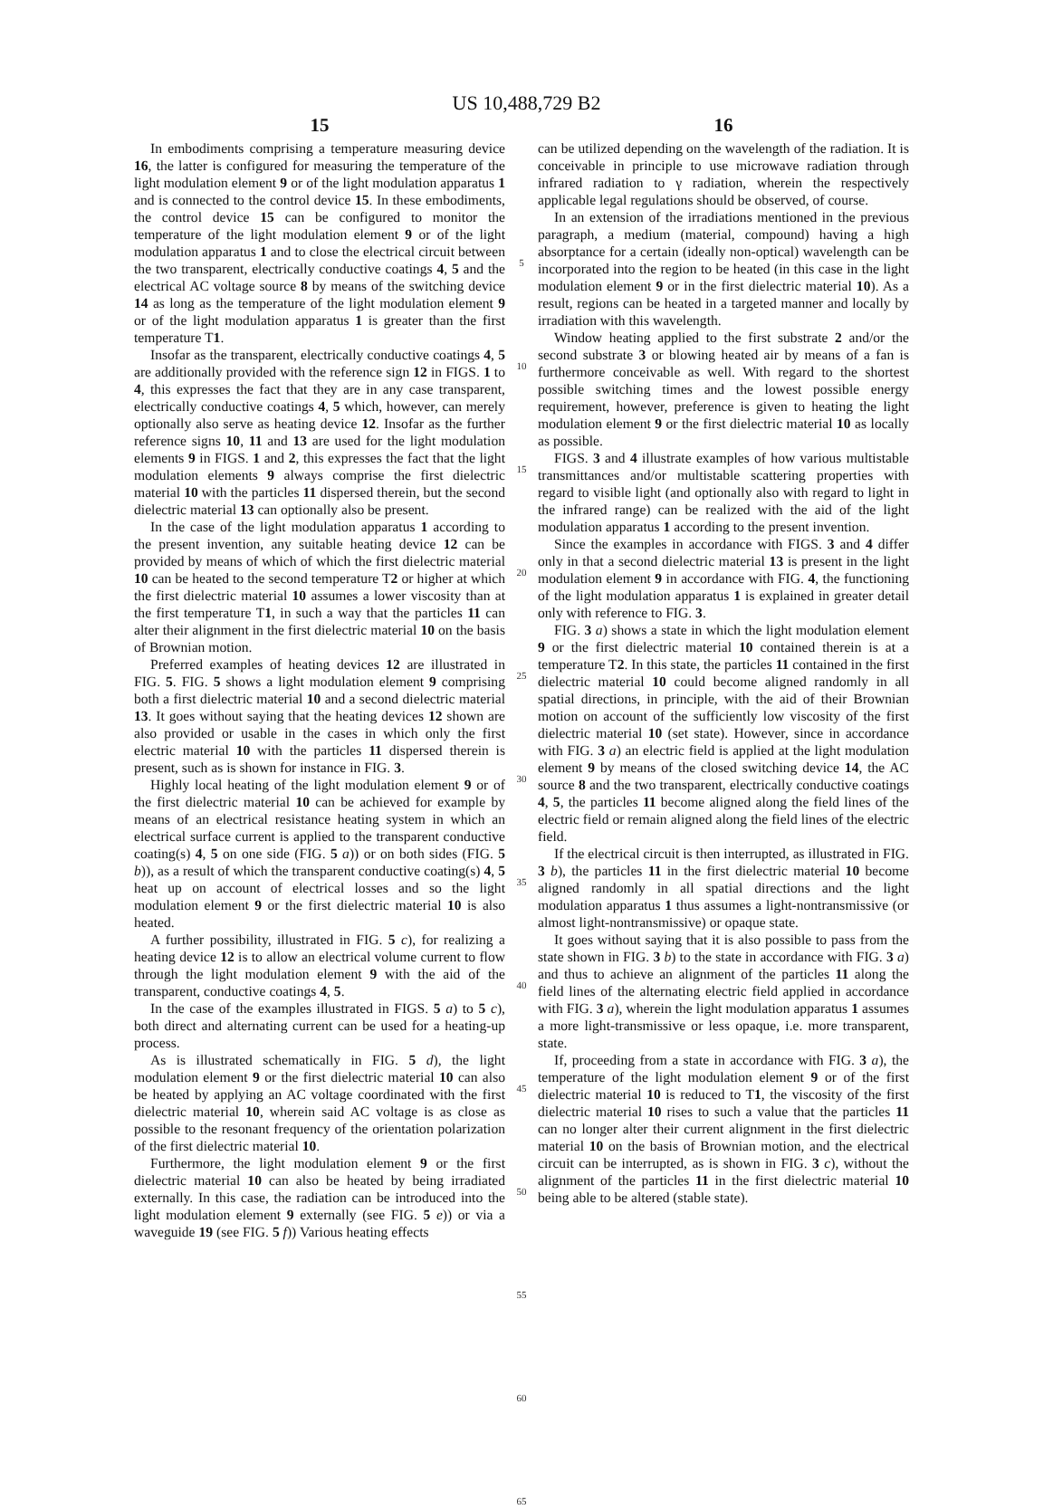US 10,488,729 B2
15
In embodiments comprising a temperature measuring device 16, the latter is configured for measuring the temperature of the light modulation element 9 or of the light modulation apparatus 1 and is connected to the control device 15. In these embodiments, the control device 15 can be configured to monitor the temperature of the light modulation element 9 or of the light modulation apparatus 1 and to close the electrical circuit between the two transparent, electrically conductive coatings 4, 5 and the electrical AC voltage source 8 by means of the switching device 14 as long as the temperature of the light modulation element 9 or of the light modulation apparatus 1 is greater than the first temperature T1.
Insofar as the transparent, electrically conductive coatings 4, 5 are additionally provided with the reference sign 12 in FIGS. 1 to 4, this expresses the fact that they are in any case transparent, electrically conductive coatings 4, 5 which, however, can merely optionally also serve as heating device 12. Insofar as the further reference signs 10, 11 and 13 are used for the light modulation elements 9 in FIGS. 1 and 2, this expresses the fact that the light modulation elements 9 always comprise the first dielectric material 10 with the particles 11 dispersed therein, but the second dielectric material 13 can optionally also be present.
In the case of the light modulation apparatus 1 according to the present invention, any suitable heating device 12 can be provided by means of which of which the first dielectric material 10 can be heated to the second temperature T2 or higher at which the first dielectric material 10 assumes a lower viscosity than at the first temperature T1, in such a way that the particles 11 can alter their alignment in the first dielectric material 10 on the basis of Brownian motion.
Preferred examples of heating devices 12 are illustrated in FIG. 5. FIG. 5 shows a light modulation element 9 comprising both a first dielectric material 10 and a second dielectric material 13. It goes without saying that the heating devices 12 shown are also provided or usable in the cases in which only the first electric material 10 with the particles 11 dispersed therein is present, such as is shown for instance in FIG. 3.
Highly local heating of the light modulation element 9 or of the first dielectric material 10 can be achieved for example by means of an electrical resistance heating system in which an electrical surface current is applied to the transparent conductive coating(s) 4, 5 on one side (FIG. 5 a)) or on both sides (FIG. 5 b)), as a result of which the transparent conductive coating(s) 4, 5 heat up on account of electrical losses and so the light modulation element 9 or the first dielectric material 10 is also heated.
A further possibility, illustrated in FIG. 5 c), for realizing a heating device 12 is to allow an electrical volume current to flow through the light modulation element 9 with the aid of the transparent, conductive coatings 4, 5.
In the case of the examples illustrated in FIGS. 5 a) to 5 c), both direct and alternating current can be used for a heating-up process.
As is illustrated schematically in FIG. 5 d), the light modulation element 9 or the first dielectric material 10 can also be heated by applying an AC voltage coordinated with the first dielectric material 10, wherein said AC voltage is as close as possible to the resonant frequency of the orientation polarization of the first dielectric material 10.
Furthermore, the light modulation element 9 or the first dielectric material 10 can also be heated by being irradiated externally. In this case, the radiation can be introduced into the light modulation element 9 externally (see FIG. 5 e)) or via a waveguide 19 (see FIG. 5 f)) Various heating effects
5
10
15
20
25
30
35
40
45
50
55
60
65
16
can be utilized depending on the wavelength of the radiation. It is conceivable in principle to use microwave radiation through infrared radiation to γ radiation, wherein the respectively applicable legal regulations should be observed, of course.
In an extension of the irradiations mentioned in the previous paragraph, a medium (material, compound) having a high absorptance for a certain (ideally non-optical) wavelength can be incorporated into the region to be heated (in this case in the light modulation element 9 or in the first dielectric material 10). As a result, regions can be heated in a targeted manner and locally by irradiation with this wavelength.
Window heating applied to the first substrate 2 and/or the second substrate 3 or blowing heated air by means of a fan is furthermore conceivable as well. With regard to the shortest possible switching times and the lowest possible energy requirement, however, preference is given to heating the light modulation element 9 or the first dielectric material 10 as locally as possible.
FIGS. 3 and 4 illustrate examples of how various multistable transmittances and/or multistable scattering properties with regard to visible light (and optionally also with regard to light in the infrared range) can be realized with the aid of the light modulation apparatus 1 according to the present invention.
Since the examples in accordance with FIGS. 3 and 4 differ only in that a second dielectric material 13 is present in the light modulation element 9 in accordance with FIG. 4, the functioning of the light modulation apparatus 1 is explained in greater detail only with reference to FIG. 3.
FIG. 3 a) shows a state in which the light modulation element 9 or the first dielectric material 10 contained therein is at a temperature T2. In this state, the particles 11 contained in the first dielectric material 10 could become aligned randomly in all spatial directions, in principle, with the aid of their Brownian motion on account of the sufficiently low viscosity of the first dielectric material 10 (set state). However, since in accordance with FIG. 3 a) an electric field is applied at the light modulation element 9 by means of the closed switching device 14, the AC source 8 and the two transparent, electrically conductive coatings 4, 5, the particles 11 become aligned along the field lines of the electric field or remain aligned along the field lines of the electric field.
If the electrical circuit is then interrupted, as illustrated in FIG. 3 b), the particles 11 in the first dielectric material 10 become aligned randomly in all spatial directions and the light modulation apparatus 1 thus assumes a light-nontransmissive (or almost light-nontransmissive) or opaque state.
It goes without saying that it is also possible to pass from the state shown in FIG. 3 b) to the state in accordance with FIG. 3 a) and thus to achieve an alignment of the particles 11 along the field lines of the alternating electric field applied in accordance with FIG. 3 a), wherein the light modulation apparatus 1 assumes a more light-transmissive or less opaque, i.e. more transparent, state.
If, proceeding from a state in accordance with FIG. 3 a), the temperature of the light modulation element 9 or of the first dielectric material 10 is reduced to T1, the viscosity of the first dielectric material 10 rises to such a value that the particles 11 can no longer alter their current alignment in the first dielectric material 10 on the basis of Brownian motion, and the electrical circuit can be interrupted, as is shown in FIG. 3 c), without the alignment of the particles 11 in the first dielectric material 10 being able to be altered (stable state).